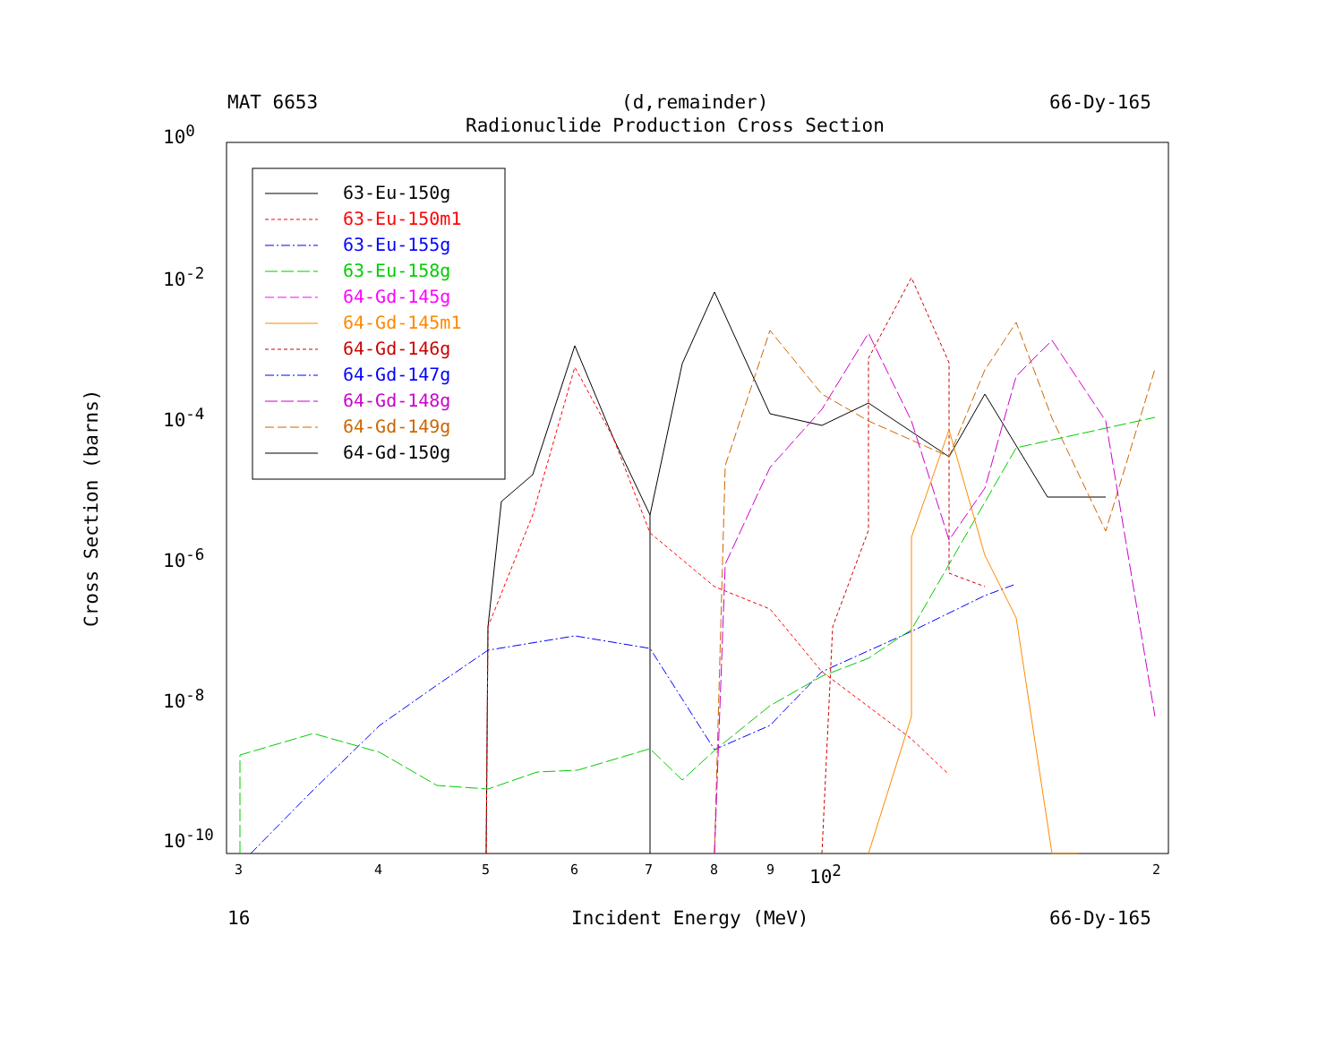MAT 6653 (d,remainder) 66-Dy-165
Radionuclide Production Cross Section
63-Eu-150g
63-Eu-150m1
63-Eu-155g
63-Eu-158g
64-Gd-145g
64-Gd-145m1
64-Gd-146g
64-Gd-147g
64-Gd-148g
64-Gd-149g
64-Gd-150g
10<sup>0</sup>
10<sup>-2</sup>
10<sup>-4</sup>
10<sup>-6</sup>
10<sup>-8</sup>
10<sup>-10</sup>
Cross Section (barns)
3 4 5 6 7 8 9 10<sup>2</sup> 2
16 Incident Energy (MeV) 66-Dy-165